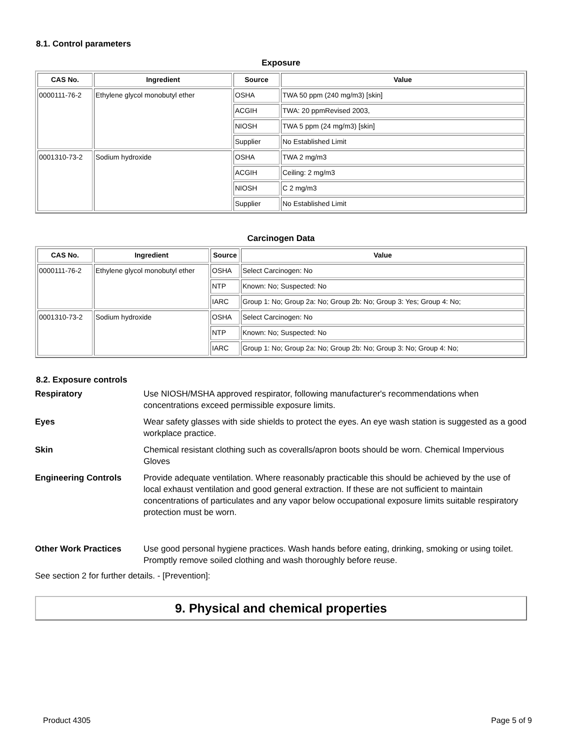8.1. Control parameters
Exposure
| CAS No. | Ingredient | Source | Value |
| --- | --- | --- | --- |
| 0000111-76-2 | Ethylene glycol monobutyl ether | OSHA | TWA 50 ppm (240 mg/m3) [skin] |
| | | ACGIH | TWA: 20 ppmRevised 2003, |
| | | NIOSH | TWA 5 ppm (24 mg/m3) [skin] |
| | | Supplier | No Established Limit |
| 0001310-73-2 | Sodium hydroxide | OSHA | TWA 2 mg/m3 |
| | | ACGIH | Ceiling: 2 mg/m3 |
| | | NIOSH | C 2 mg/m3 |
| | | Supplier | No Established Limit |
Carcinogen Data
| CAS No. | Ingredient | Source | Value |
| --- | --- | --- | --- |
| 0000111-76-2 | Ethylene glycol monobutyl ether | OSHA | Select Carcinogen: No |
| | | NTP | Known: No; Suspected: No |
| | | IARC | Group 1: No; Group 2a: No; Group 2b: No; Group 3: Yes; Group 4: No; |
| 0001310-73-2 | Sodium hydroxide | OSHA | Select Carcinogen: No |
| | | NTP | Known: No; Suspected: No |
| | | IARC | Group 1: No; Group 2a: No; Group 2b: No; Group 3: No; Group 4: No; |
8.2. Exposure controls
Respiratory Use NIOSH/MSHA approved respirator, following manufacturer's recommendations when concentrations exceed permissible exposure limits.
Eyes Wear safety glasses with side shields to protect the eyes. An eye wash station is suggested as a good workplace practice.
Skin Chemical resistant clothing such as coveralls/apron boots should be worn. Chemical Impervious Gloves
Engineering Controls Provide adequate ventilation. Where reasonably practicable this should be achieved by the use of local exhaust ventilation and good general extraction. If these are not sufficient to maintain concentrations of particulates and any vapor below occupational exposure limits suitable respiratory protection must be worn.
Other Work Practices Use good personal hygiene practices. Wash hands before eating, drinking, smoking or using toilet. Promptly remove soiled clothing and wash thoroughly before reuse.
See section 2 for further details. - [Prevention]:
9. Physical and chemical properties
Product 4305 Page 5 of 9